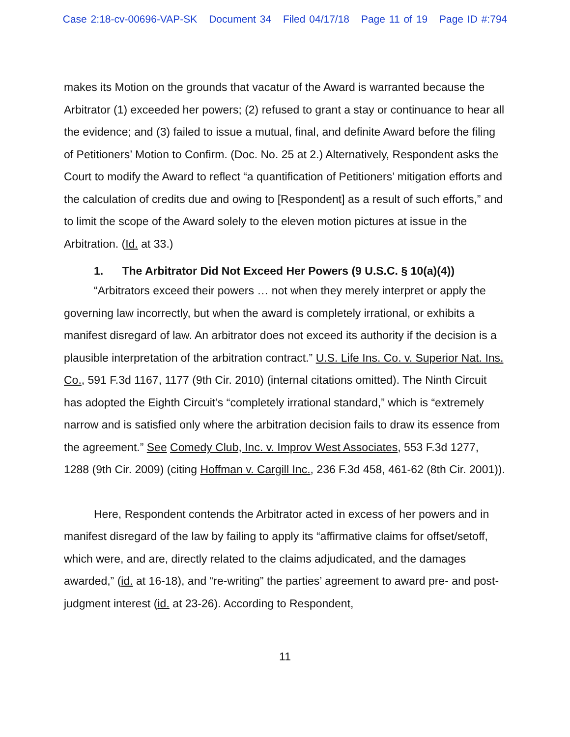Case 2:18-cv-00696-VAP-SK Document 34 Filed 04/17/18 Page 11 of 19 Page ID #:794
makes its Motion on the grounds that vacatur of the Award is warranted because the Arbitrator (1) exceeded her powers; (2) refused to grant a stay or continuance to hear all the evidence; and (3) failed to issue a mutual, final, and definite Award before the filing of Petitioners’ Motion to Confirm. (Doc. No. 25 at 2.) Alternatively, Respondent asks the Court to modify the Award to reflect “a quantification of Petitioners’ mitigation efforts and the calculation of credits due and owing to [Respondent] as a result of such efforts,” and to limit the scope of the Award solely to the eleven motion pictures at issue in the Arbitration. (Id. at 33.)
1. The Arbitrator Did Not Exceed Her Powers (9 U.S.C. § 10(a)(4))
“Arbitrators exceed their powers … not when they merely interpret or apply the governing law incorrectly, but when the award is completely irrational, or exhibits a manifest disregard of law. An arbitrator does not exceed its authority if the decision is a plausible interpretation of the arbitration contract.” U.S. Life Ins. Co. v. Superior Nat. Ins. Co., 591 F.3d 1167, 1177 (9th Cir. 2010) (internal citations omitted). The Ninth Circuit has adopted the Eighth Circuit’s “completely irrational standard,” which is “extremely narrow and is satisfied only where the arbitration decision fails to draw its essence from the agreement.” See Comedy Club, Inc. v. Improv West Associates, 553 F.3d 1277, 1288 (9th Cir. 2009) (citing Hoffman v. Cargill Inc., 236 F.3d 458, 461-62 (8th Cir. 2001)).
Here, Respondent contends the Arbitrator acted in excess of her powers and in manifest disregard of the law by failing to apply its “affirmative claims for offset/setoff, which were, and are, directly related to the claims adjudicated, and the damages awarded,” (id. at 16-18), and “re-writing” the parties’ agreement to award pre- and post- judgment interest (id. at 23-26). According to Respondent,
11